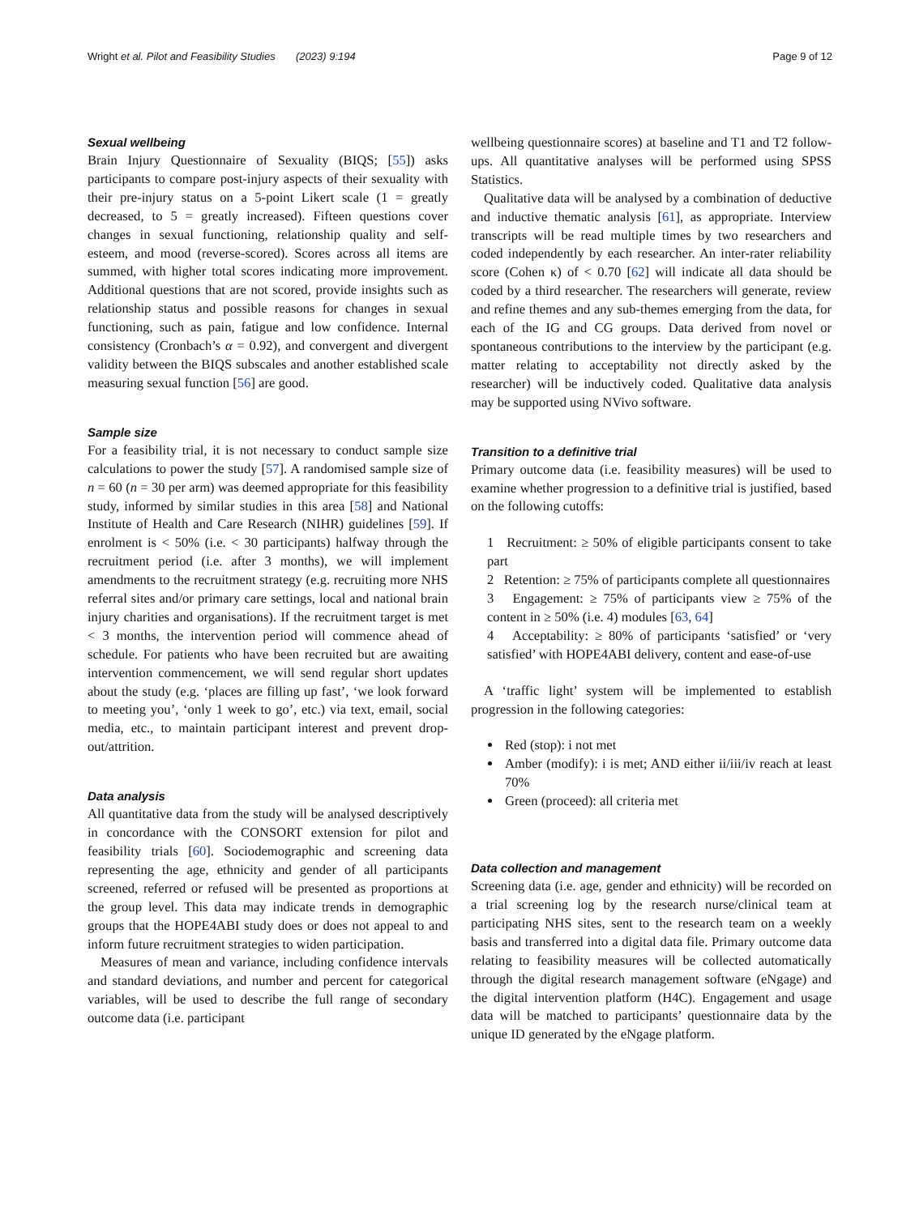Wright et al. Pilot and Feasibility Studies (2023) 9:194 Page 9 of 12
Sexual wellbeing
Brain Injury Questionnaire of Sexuality (BIQS; [55]) asks participants to compare post-injury aspects of their sexuality with their pre-injury status on a 5-point Likert scale (1 = greatly decreased, to 5 = greatly increased). Fifteen questions cover changes in sexual functioning, relationship quality and self-esteem, and mood (reverse-scored). Scores across all items are summed, with higher total scores indicating more improvement. Additional questions that are not scored, provide insights such as relationship status and possible reasons for changes in sexual functioning, such as pain, fatigue and low confidence. Internal consistency (Cronbach’s α = 0.92), and convergent and divergent validity between the BIQS subscales and another established scale measuring sexual function [56] are good.
Sample size
For a feasibility trial, it is not necessary to conduct sample size calculations to power the study [57]. A randomised sample size of n = 60 (n = 30 per arm) was deemed appropriate for this feasibility study, informed by similar studies in this area [58] and National Institute of Health and Care Research (NIHR) guidelines [59]. If enrolment is < 50% (i.e. < 30 participants) halfway through the recruitment period (i.e. after 3 months), we will implement amendments to the recruitment strategy (e.g. recruiting more NHS referral sites and/or primary care settings, local and national brain injury charities and organisations). If the recruitment target is met < 3 months, the intervention period will commence ahead of schedule. For patients who have been recruited but are awaiting intervention commencement, we will send regular short updates about the study (e.g. ‘places are filling up fast’, ‘we look forward to meeting you’, ‘only 1 week to go’, etc.) via text, email, social media, etc., to maintain participant interest and prevent drop-out/attrition.
Data analysis
All quantitative data from the study will be analysed descriptively in concordance with the CONSORT extension for pilot and feasibility trials [60]. Sociodemographic and screening data representing the age, ethnicity and gender of all participants screened, referred or refused will be presented as proportions at the group level. This data may indicate trends in demographic groups that the HOPE4ABI study does or does not appeal to and inform future recruitment strategies to widen participation.
Measures of mean and variance, including confidence intervals and standard deviations, and number and percent for categorical variables, will be used to describe the full range of secondary outcome data (i.e. participant
wellbeing questionnaire scores) at baseline and T1 and T2 follow-ups. All quantitative analyses will be performed using SPSS Statistics.
Qualitative data will be analysed by a combination of deductive and inductive thematic analysis [61], as appropriate. Interview transcripts will be read multiple times by two researchers and coded independently by each researcher. An inter-rater reliability score (Cohen κ) of < 0.70 [62] will indicate all data should be coded by a third researcher. The researchers will generate, review and refine themes and any sub-themes emerging from the data, for each of the IG and CG groups. Data derived from novel or spontaneous contributions to the interview by the participant (e.g. matter relating to acceptability not directly asked by the researcher) will be inductively coded. Qualitative data analysis may be supported using NVivo software.
Transition to a definitive trial
Primary outcome data (i.e. feasibility measures) will be used to examine whether progression to a definitive trial is justified, based on the following cutoffs:
1 Recruitment: ≥ 50% of eligible participants consent to take part
2 Retention: ≥ 75% of participants complete all questionnaires
3 Engagement: ≥ 75% of participants view ≥ 75% of the content in ≥ 50% (i.e. 4) modules [63, 64]
4 Acceptability: ≥ 80% of participants ‘satisfied’ or ‘very satisfied’ with HOPE4ABI delivery, content and ease-of-use
A ‘traffic light’ system will be implemented to establish progression in the following categories:
Red (stop): i not met
Amber (modify): i is met; AND either ii/iii/iv reach at least 70%
Green (proceed): all criteria met
Data collection and management
Screening data (i.e. age, gender and ethnicity) will be recorded on a trial screening log by the research nurse/clinical team at participating NHS sites, sent to the research team on a weekly basis and transferred into a digital data file. Primary outcome data relating to feasibility measures will be collected automatically through the digital research management software (eNgage) and the digital intervention platform (H4C). Engagement and usage data will be matched to participants’ questionnaire data by the unique ID generated by the eNgage platform.